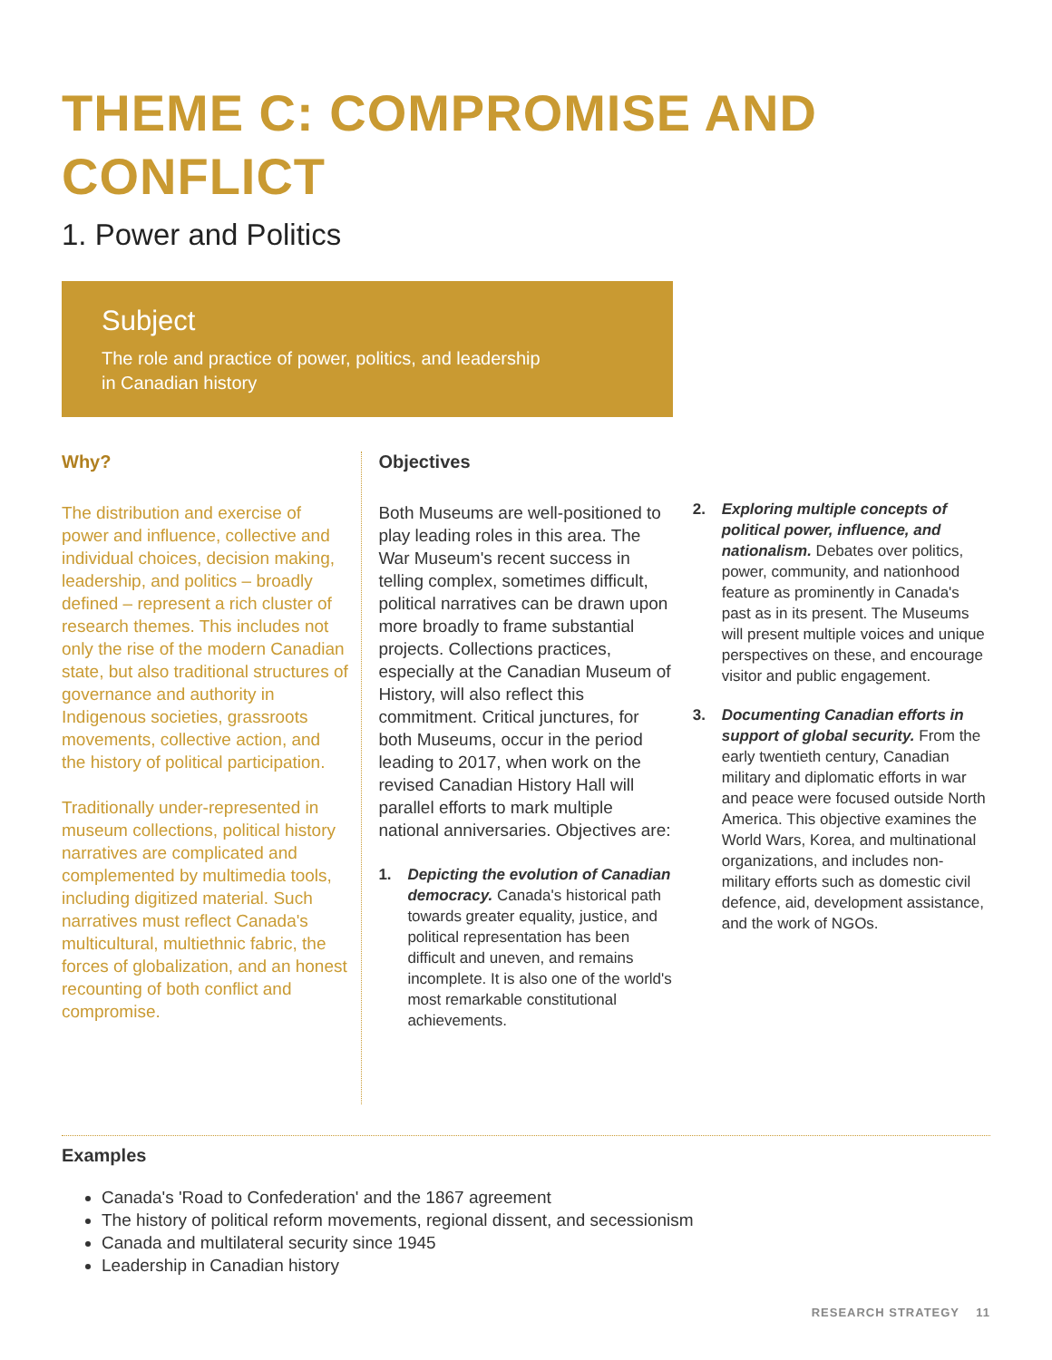THEME C: COMPROMISE AND CONFLICT
1. Power and Politics
Subject
The role and practice of power, politics, and leadership
in Canadian history
Why?
The distribution and exercise of power and influence, collective and individual choices, decision making, leadership, and politics – broadly defined – represent a rich cluster of research themes. This includes not only the rise of the modern Canadian state, but also traditional structures of governance and authority in Indigenous societies, grassroots movements, collective action, and the history of political participation.
Traditionally under-represented in museum collections, political history narratives are complicated and complemented by multimedia tools, including digitized material. Such narratives must reflect Canada's multicultural, multiethnic fabric, the forces of globalization, and an honest recounting of both conflict and compromise.
Objectives
Both Museums are well-positioned to play leading roles in this area. The War Museum's recent success in telling complex, sometimes difficult, political narratives can be drawn upon more broadly to frame substantial projects. Collections practices, especially at the Canadian Museum of History, will also reflect this commitment. Critical junctures, for both Museums, occur in the period leading to 2017, when work on the revised Canadian History Hall will parallel efforts to mark multiple national anniversaries. Objectives are:
1. Depicting the evolution of Canadian democracy. Canada's historical path towards greater equality, justice, and political representation has been difficult and uneven, and remains incomplete. It is also one of the world's most remarkable constitutional achievements.
2. Exploring multiple concepts of political power, influence, and nationalism. Debates over politics, power, community, and nationhood feature as prominently in Canada's past as in its present. The Museums will present multiple voices and unique perspectives on these, and encourage visitor and public engagement.
3. Documenting Canadian efforts in support of global security. From the early twentieth century, Canadian military and diplomatic efforts in war and peace were focused outside North America. This objective examines the World Wars, Korea, and multinational organizations, and includes non-military efforts such as domestic civil defence, aid, development assistance, and the work of NGOs.
Examples
Canada's 'Road to Confederation' and the 1867 agreement
The history of political reform movements, regional dissent, and secessionism
Canada and multilateral security since 1945
Leadership in Canadian history
RESEARCH STRATEGY 11